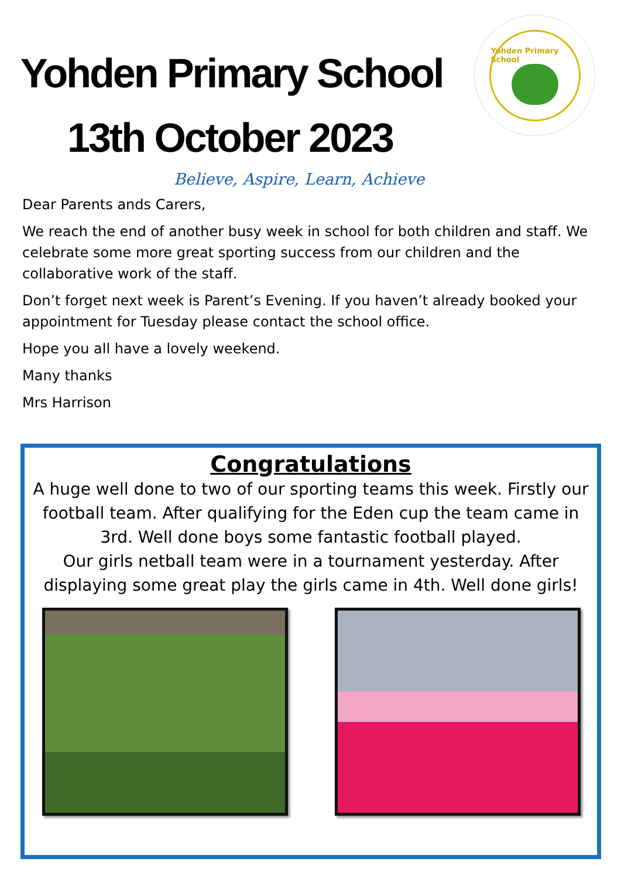Yohden Primary School
13th October 2023
Yohden Primary School
Believe, Aspire, Learn, Achieve
Dear Parents ands Carers,
We reach the end of another busy week in school for both children and staff. We celebrate some more great sporting success from our children and the collaborative work of the staff.
Don’t forget next week is Parent’s Evening. If you haven’t already booked your appointment for Tuesday please contact the school office.
Hope you all have a lovely weekend.
Many thanks
Mrs Harrison
Congratulations
A huge well done to two of our sporting teams this week. Firstly our football team. After qualifying for the Eden cup the team came in 3rd. Well done boys some fantastic football played.
Our girls netball team were in a tournament yesterday. After displaying some great play the girls came in 4th. Well done girls!